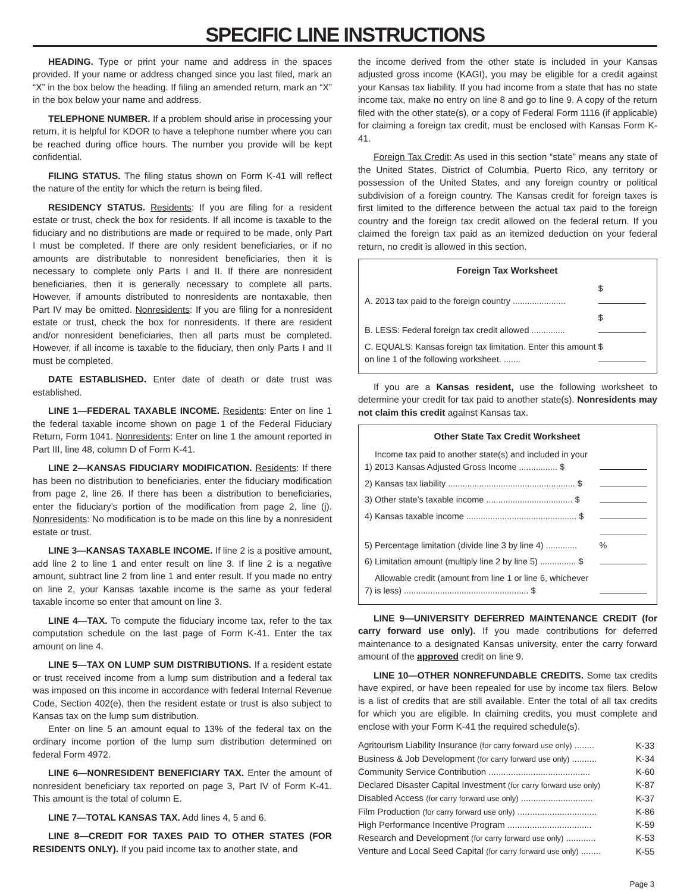SPECIFIC LINE INSTRUCTIONS
HEADING. Type or print your name and address in the spaces provided. If your name or address changed since you last filed, mark an “X” in the box below the heading. If filing an amended return, mark an “X” in the box below your name and address.
TELEPHONE NUMBER. If a problem should arise in processing your return, it is helpful for KDOR to have a telephone number where you can be reached during office hours. The number you provide will be kept confidential.
FILING STATUS. The filing status shown on Form K-41 will reflect the nature of the entity for which the return is being filed.
RESIDENCY STATUS. Residents: If you are filing for a resident estate or trust, check the box for residents. If all income is taxable to the fiduciary and no distributions are made or required to be made, only Part I must be completed. If there are only resident beneficiaries, or if no amounts are distributable to nonresident beneficiaries, then it is necessary to complete only Parts I and II. If there are nonresident beneficiaries, then it is generally necessary to complete all parts. However, if amounts distributed to nonresidents are nontaxable, then Part IV may be omitted. Nonresidents: If you are filing for a nonresident estate or trust, check the box for nonresidents. If there are resident and/or nonresident beneficiaries, then all parts must be completed. However, if all income is taxable to the fiduciary, then only Parts I and II must be completed.
DATE ESTABLISHED. Enter date of death or date trust was established.
LINE 1—FEDERAL TAXABLE INCOME. Residents: Enter on line 1 the federal taxable income shown on page 1 of the Federal Fiduciary Return, Form 1041. Nonresidents: Enter on line 1 the amount reported in Part III, line 48, column D of Form K-41.
LINE 2—KANSAS FIDUCIARY MODIFICATION. Residents: If there has been no distribution to beneficiaries, enter the fiduciary modification from page 2, line 26. If there has been a distribution to beneficiaries, enter the fiduciary’s portion of the modification from page 2, line (j). Nonresidents: No modification is to be made on this line by a nonresident estate or trust.
LINE 3—KANSAS TAXABLE INCOME. If line 2 is a positive amount, add line 2 to line 1 and enter result on line 3. If line 2 is a negative amount, subtract line 2 from line 1 and enter result. If you made no entry on line 2, your Kansas taxable income is the same as your federal taxable income so enter that amount on line 3.
LINE 4—TAX. To compute the fiduciary income tax, refer to the tax computation schedule on the last page of Form K-41. Enter the tax amount on line 4.
LINE 5—TAX ON LUMP SUM DISTRIBUTIONS. If a resident estate or trust received income from a lump sum distribution and a federal tax was imposed on this income in accordance with federal Internal Revenue Code, Section 402(e), then the resident estate or trust is also subject to Kansas tax on the lump sum distribution.
Enter on line 5 an amount equal to 13% of the federal tax on the ordinary income portion of the lump sum distribution determined on federal Form 4972.
LINE 6—NONRESIDENT BENEFICIARY TAX. Enter the amount of nonresident beneficiary tax reported on page 3, Part IV of Form K-41. This amount is the total of column E.
LINE 7—TOTAL KANSAS TAX. Add lines 4, 5 and 6.
LINE 8—CREDIT FOR TAXES PAID TO OTHER STATES (FOR RESIDENTS ONLY). If you paid income tax to another state, and
the income derived from the other state is included in your Kansas adjusted gross income (KAGI), you may be eligible for a credit against your Kansas tax liability. If you had income from a state that has no state income tax, make no entry on line 8 and go to line 9. A copy of the return filed with the other state(s), or a copy of Federal Form 1116 (if applicable) for claiming a foreign tax credit, must be enclosed with Kansas Form K-41.
Foreign Tax Credit: As used in this section “state” means any state of the United States, District of Columbia, Puerto Rico, any territory or possession of the United States, and any foreign country or political subdivision of a foreign country. The Kansas credit for foreign taxes is first limited to the difference between the actual tax paid to the foreign country and the foreign tax credit allowed on the federal return. If you claimed the foreign tax paid as an itemized deduction on your federal return, no credit is allowed in this section.
Foreign Tax Worksheet
| A. 2013 tax paid to the foreign country ...................... | $ |
| B. LESS: Federal foreign tax credit allowed .............. | $ |
| C. EQUALS: Kansas foreign tax limitation. Enter this amount on line 1 of the following worksheet. ....... | $ |
If you are a Kansas resident, use the following worksheet to determine your credit for tax paid to another state(s). Nonresidents may not claim this credit against Kansas tax.
Other State Tax Credit Worksheet
| 1) | Income tax paid to another state(s) and included in your 2013 Kansas Adjusted Gross Income ................ $ | |
| 2) | Kansas tax liability ..................................................... $ | |
| 3) | Other state’s taxable income .................................... $ | |
| 4) | Kansas taxable income .............................................. $ | |
| 5) | Percentage limitation (divide line 3 by line 4) ............. | % |
| 6) | Limitation amount (multiply line 2 by line 5) ............... $ | |
| 7) | Allowable credit (amount from line 1 or line 6, whichever is less) .................................................... $ | |
LINE 9—UNIVERSITY DEFERRED MAINTENANCE CREDIT (for carry forward use only). If you made contributions for deferred maintenance to a designated Kansas university, enter the carry forward amount of the approved credit on line 9.
LINE 10—OTHER NONREFUNDABLE CREDITS. Some tax credits have expired, or have been repealed for use by income tax filers. Below is a list of credits that are still available. Enter the total of all tax credits for which you are eligible. In claiming credits, you must complete and enclose with your Form K-41 the required schedule(s).
| Agritourism Liability Insurance (for carry forward use only) ........ | K-33 |
| Business & Job Development (for carry forward use only) .......... | K-34 |
| Community Service Contribution ......................................... | K-60 |
| Declared Disaster Capital Investment (for carry forward use only) | K-87 |
| Disabled Access (for carry forward use only) ............................. | K-37 |
| Film Production (for carry forward use only) ................................ | K-86 |
| High Performance Incentive Program .................................. | K-59 |
| Research and Development (for carry forward use only) ............ | K-53 |
| Venture and Local Seed Capital (for carry forward use only) ........ | K-55 |
Page 3